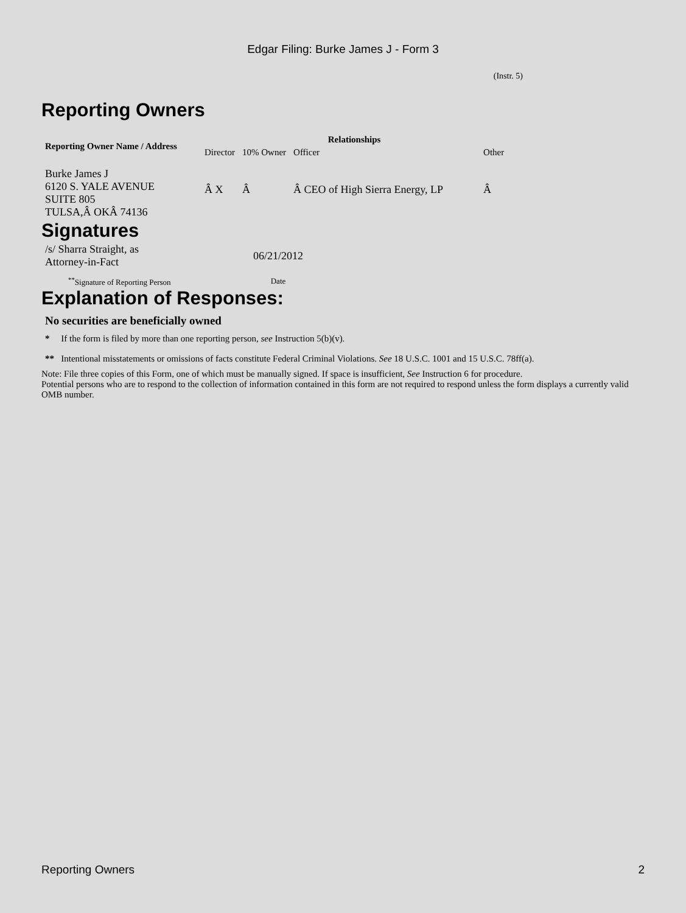Edgar Filing: Burke James J - Form 3
(Instr. 5)
Reporting Owners
| Reporting Owner Name / Address | Relationships | | | |
| --- | --- | --- | --- | --- |
| | Director | 10% Owner | Officer | Other |
| Burke James J 6120 S. YALE AVENUE SUITE 805 TULSA,Â OKÂ 74136 | Â X | Â | Â CEO of High Sierra Energy, LP | Â |
Signatures
| /s/ Sharra Straight, as Attorney-in-Fact | 06/21/2012 |
| <sup>**</sup> Signature of Reporting Person | Date |
Explanation of Responses:
No securities are beneficially owned
* If the form is filed by more than one reporting person, see Instruction 5(b)(v).
** Intentional misstatements or omissions of facts constitute Federal Criminal Violations. See 18 U.S.C. 1001 and 15 U.S.C. 78ff(a).
Note: File three copies of this Form, one of which must be manually signed. If space is insufficient, See Instruction 6 for procedure.
Potential persons who are to respond to the collection of information contained in this form are not required to respond unless the form displays a currently valid OMB number.
Reporting Owners 2